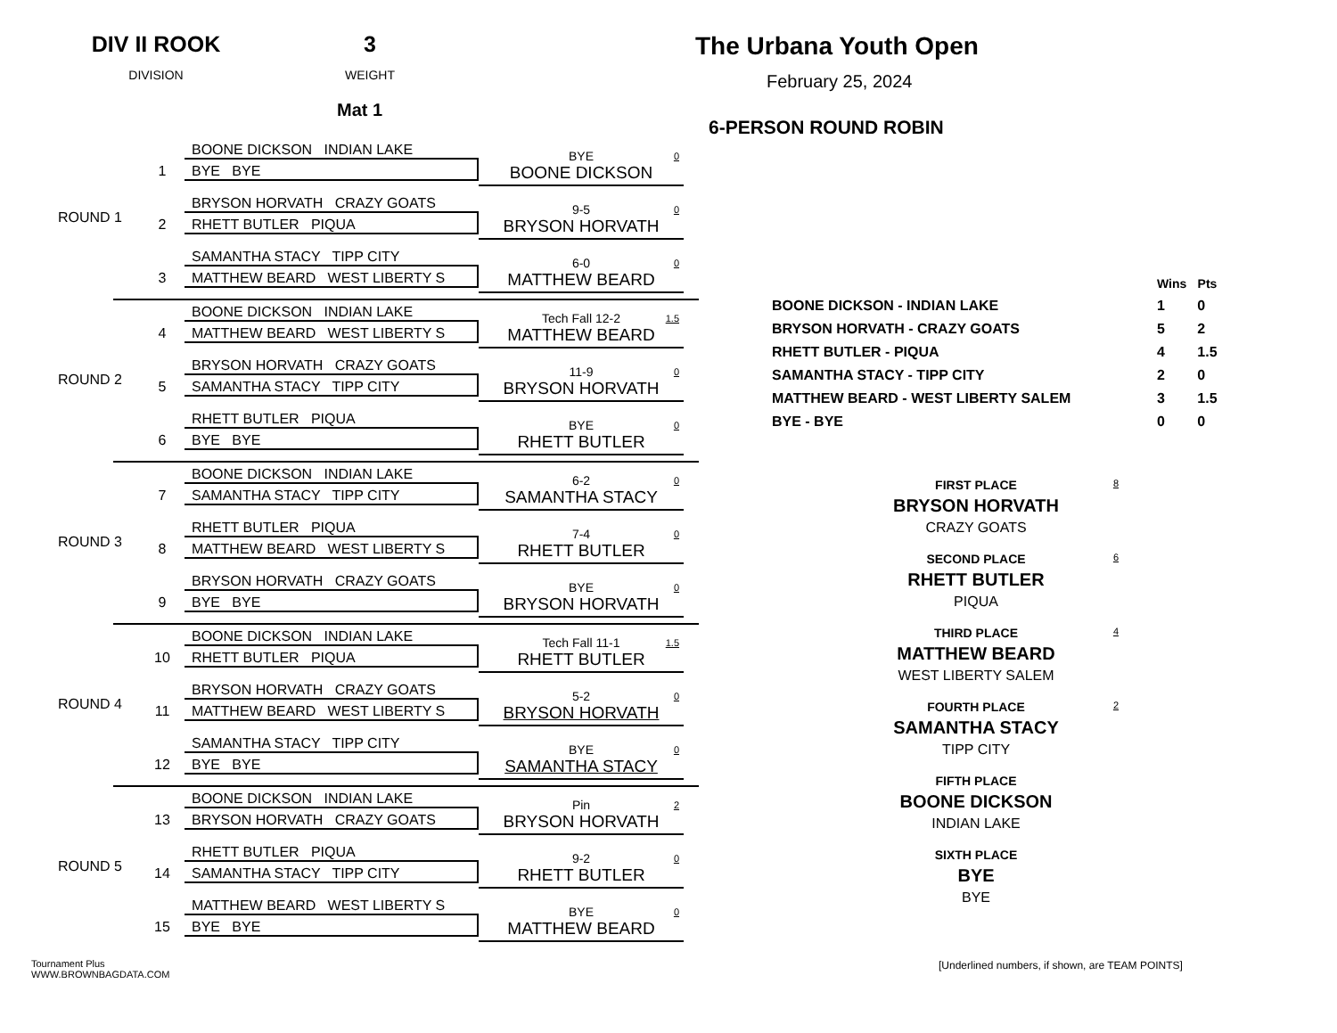DIV II ROOK
DIVISION
3
WEIGHT
Mat 1
ROUND 1
1
BOONE DICKSON INDIAN LAKE
BYE BYE
BYE
BOONE DICKSON
0
2
BRYSON HORVATH CRAZY GOATS
RHETT BUTLER PIQUA
9-5
BRYSON HORVATH
0
3
SAMANTHA STACY TIPP CITY
MATTHEW BEARD WEST LIBERTY S
6-0
MATTHEW BEARD
0
ROUND 2
4
BOONE DICKSON INDIAN LAKE
MATTHEW BEARD WEST LIBERTY S
Tech Fall 12-2
MATTHEW BEARD
1.5
5
BRYSON HORVATH CRAZY GOATS
SAMANTHA STACY TIPP CITY
11-9
BRYSON HORVATH
0
6
RHETT BUTLER PIQUA
BYE BYE
BYE
RHETT BUTLER
0
ROUND 3
7
BOONE DICKSON INDIAN LAKE
SAMANTHA STACY TIPP CITY
6-2
SAMANTHA STACY
0
8
RHETT BUTLER PIQUA
MATTHEW BEARD WEST LIBERTY S
7-4
RHETT BUTLER
0
9
BRYSON HORVATH CRAZY GOATS
BYE BYE
BYE
BRYSON HORVATH
0
ROUND 4
10
BOONE DICKSON INDIAN LAKE
RHETT BUTLER PIQUA
Tech Fall 11-1
RHETT BUTLER
1.5
11
BRYSON HORVATH CRAZY GOATS
MATTHEW BEARD WEST LIBERTY S
5-2
BRYSON HORVATH
0
12
SAMANTHA STACY TIPP CITY
BYE BYE
BYE
SAMANTHA STACY
0
ROUND 5
13
BOONE DICKSON INDIAN LAKE
BRYSON HORVATH CRAZY GOATS
Pin
BRYSON HORVATH
2
14
RHETT BUTLER PIQUA
SAMANTHA STACY TIPP CITY
9-2
RHETT BUTLER
0
15
MATTHEW BEARD WEST LIBERTY S
BYE BYE
BYE
MATTHEW BEARD
0
Tournament Plus
WWW.BROWNBAGDATA.COM
The Urbana Youth Open
February 25, 2024
6-PERSON ROUND ROBIN
| | Wins | Pts |
| --- | --- | --- |
| BOONE DICKSON - INDIAN LAKE | 1 | 0 |
| BRYSON HORVATH - CRAZY GOATS | 5 | 2 |
| RHETT BUTLER - PIQUA | 4 | 1.5 |
| SAMANTHA STACY - TIPP CITY | 2 | 0 |
| MATTHEW BEARD - WEST LIBERTY SALEM | 3 | 1.5 |
| BYE - BYE | 0 | 0 |
FIRST PLACE
8
BRYSON HORVATH
CRAZY GOATS
SECOND PLACE
6
RHETT BUTLER
PIQUA
THIRD PLACE
4
MATTHEW BEARD
WEST LIBERTY SALEM
FOURTH PLACE
2
SAMANTHA STACY
TIPP CITY
FIFTH PLACE
BOONE DICKSON
INDIAN LAKE
SIXTH PLACE
BYE
BYE
[Underlined numbers, if shown, are TEAM POINTS]